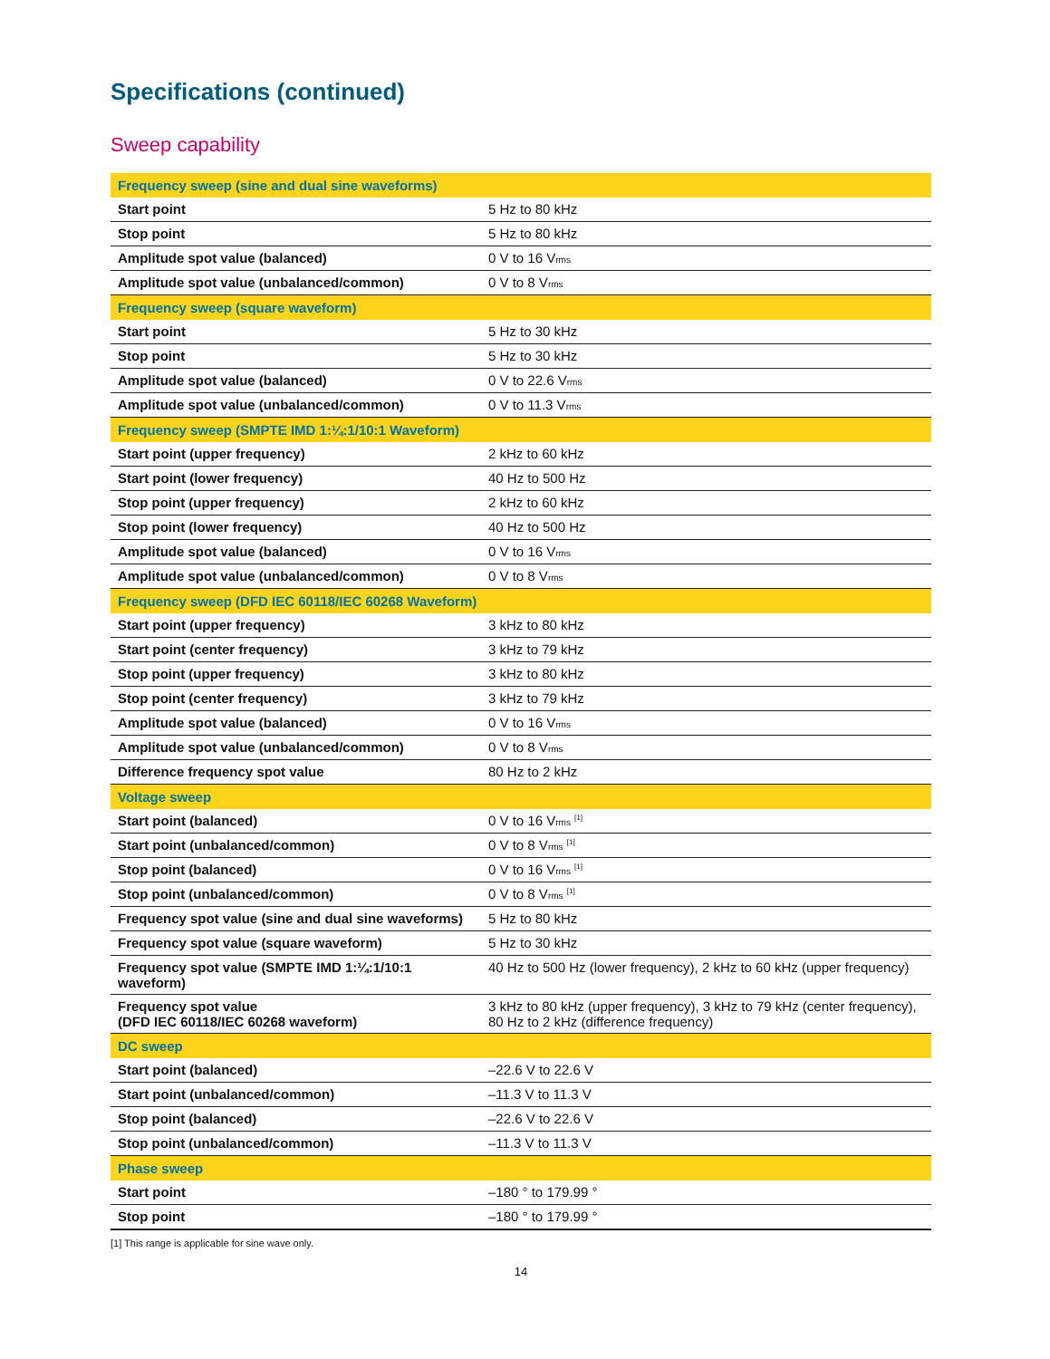Specifications (continued)
Sweep capability
| Frequency sweep (sine and dual sine waveforms) | |
| --- | --- |
| Start point | 5 Hz to 80 kHz |
| Stop point | 5 Hz to 80 kHz |
| Amplitude spot value (balanced) | 0 V to 16 V rms |
| Amplitude spot value (unbalanced/common) | 0 V to 8 V rms |
| Frequency sweep (square waveform) | |
| Start point | 5 Hz to 30 kHz |
| Stop point | 5 Hz to 30 kHz |
| Amplitude spot value (balanced) | 0 V to 22.6 V rms |
| Amplitude spot value (unbalanced/common) | 0 V to 11.3 V rms |
| Frequency sweep (SMPTE IMD 1:¼:1/10:1 Waveform) | |
| Start point (upper frequency) | 2 kHz to 60 kHz |
| Start point (lower frequency) | 40 Hz to 500 Hz |
| Stop point (upper frequency) | 2 kHz to 60 kHz |
| Stop point (lower frequency) | 40 Hz to 500 Hz |
| Amplitude spot value (balanced) | 0 V to 16 V rms |
| Amplitude spot value (unbalanced/common) | 0 V to 8 V rms |
| Frequency sweep (DFD IEC 60118/IEC 60268 Waveform) | |
| Start point (upper frequency) | 3 kHz to 80 kHz |
| Start point (center frequency) | 3 kHz to 79 kHz |
| Stop point (upper frequency) | 3 kHz to 80 kHz |
| Stop point (center frequency) | 3 kHz to 79 kHz |
| Amplitude spot value (balanced) | 0 V to 16 V rms |
| Amplitude spot value (unbalanced/common) | 0 V to 8 V rms |
| Difference frequency spot value | 80 Hz to 2 kHz |
| Voltage sweep | |
| Start point (balanced) | 0 V to 16 V rms <sup>[1]</sup> |
| Start point (unbalanced/common) | 0 V to 8 V rms <sup>[1]</sup> |
| Stop point (balanced) | 0 V to 16 V rms <sup>[1]</sup> |
| Stop point (unbalanced/common) | 0 V to 8 V rms <sup>[1]</sup> |
| Frequency spot value (sine and dual sine waveforms) | 5 Hz to 80 kHz |
| Frequency spot value (square waveform) | 5 Hz to 30 kHz |
| Frequency spot value (SMPTE IMD 1:¼:1/10:1 waveform) | 40 Hz to 500 Hz (lower frequency), 2 kHz to 60 kHz (upper frequency) |
| Frequency spot value (DFD IEC 60118/IEC 60268 waveform) | 3 kHz to 80 kHz (upper frequency), 3 kHz to 79 kHz (center frequency), 80 Hz to 2 kHz (difference frequency) |
| DC sweep | |
| Start point (balanced) | –22.6 V to 22.6 V |
| Start point (unbalanced/common) | –11.3 V to 11.3 V |
| Stop point (balanced) | –22.6 V to 22.6 V |
| Stop point (unbalanced/common) | –11.3 V to 11.3 V |
| Phase sweep | |
| Start point | –180 ° to 179.99 ° |
| Stop point | –180 ° to 179.99 ° |
[1] This range is applicable for sine wave only.
14